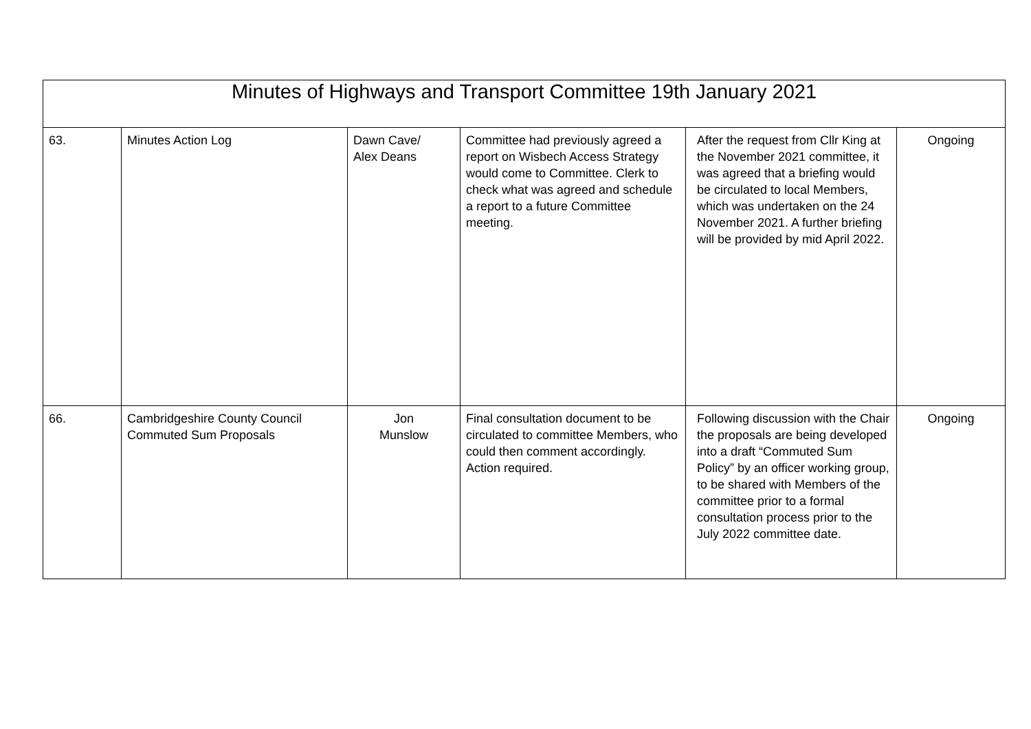| Minutes of Highways and Transport Committee 19th January 2021 | | | | | |
| --- | --- | --- | --- | --- | --- |
| 63. | Minutes Action Log | Dawn Cave/ Alex Deans | Committee had previously agreed a report on Wisbech Access Strategy would come to Committee. Clerk to check what was agreed and schedule a report to a future Committee meeting. | After the request from Cllr King at the November 2021 committee, it was agreed that a briefing would be circulated to local Members, which was undertaken on the 24 November 2021. A further briefing will be provided by mid April 2022. | Ongoing |
| 66. | Cambridgeshire County Council Commuted Sum Proposals | Jon Munslow | Final consultation document to be circulated to committee Members, who could then comment accordingly. Action required. | Following discussion with the Chair the proposals are being developed into a draft “Commuted Sum Policy” by an officer working group, to be shared with Members of the committee prior to a formal consultation process prior to the July 2022 committee date. | Ongoing |